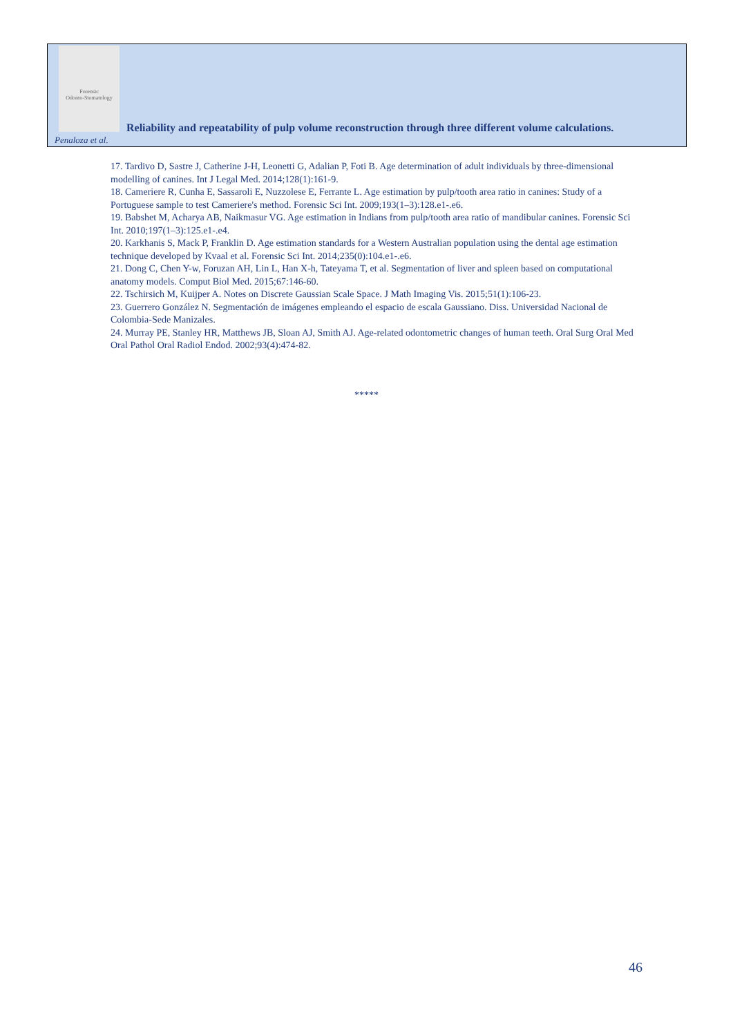Forensic
Odonto-Stomatology
Reliability and repeatability of pulp volume reconstruction through three different volume calculations.
Penaloza et al.
17. Tardivo D, Sastre J, Catherine J-H, Leonetti G, Adalian P, Foti B. Age determination of adult individuals by three-dimensional modelling of canines. Int J Legal Med. 2014;128(1):161-9.
18. Cameriere R, Cunha E, Sassaroli E, Nuzzolese E, Ferrante L. Age estimation by pulp/tooth area ratio in canines: Study of a Portuguese sample to test Cameriere's method. Forensic Sci Int. 2009;193(1–3):128.e1-.e6.
19. Babshet M, Acharya AB, Naikmasur VG. Age estimation in Indians from pulp/tooth area ratio of mandibular canines. Forensic Sci Int. 2010;197(1–3):125.e1-.e4.
20. Karkhanis S, Mack P, Franklin D. Age estimation standards for a Western Australian population using the dental age estimation technique developed by Kvaal et al. Forensic Sci Int. 2014;235(0):104.e1-.e6.
21. Dong C, Chen Y-w, Foruzan AH, Lin L, Han X-h, Tateyama T, et al. Segmentation of liver and spleen based on computational anatomy models. Comput Biol Med. 2015;67:146-60.
22. Tschirsich M, Kuijper A. Notes on Discrete Gaussian Scale Space. J Math Imaging Vis. 2015;51(1):106-23.
23. Guerrero González N. Segmentación de imágenes empleando el espacio de escala Gaussiano. Diss. Universidad Nacional de Colombia-Sede Manizales.
24. Murray PE, Stanley HR, Matthews JB, Sloan AJ, Smith AJ. Age-related odontometric changes of human teeth. Oral Surg Oral Med Oral Pathol Oral Radiol Endod. 2002;93(4):474-82.
*****
46